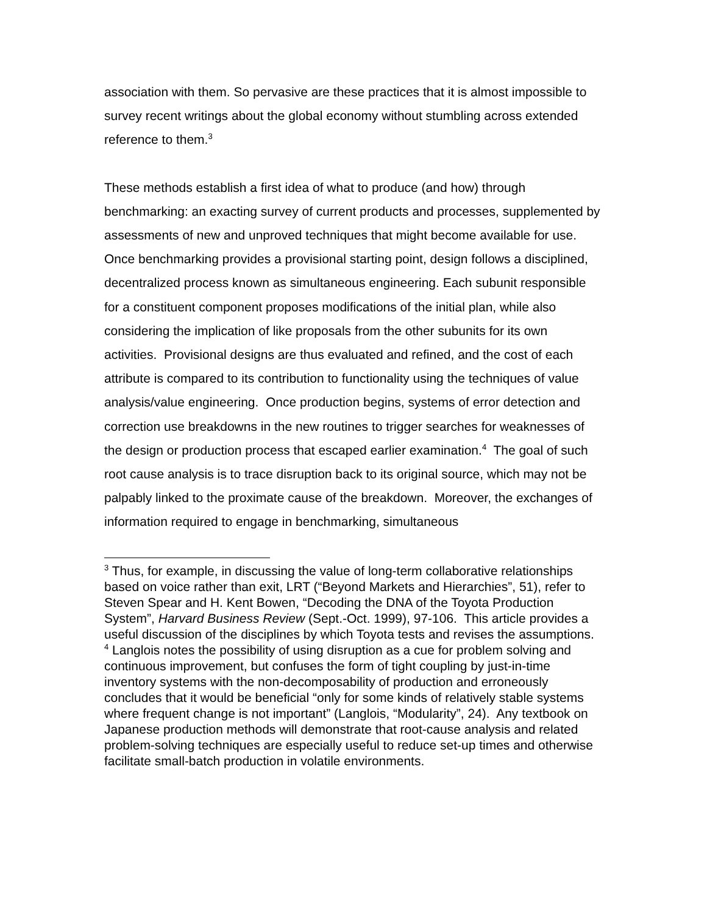association with them. So pervasive are these practices that it is almost impossible to survey recent writings about the global economy without stumbling across extended reference to them.<sup>3</sup>
These methods establish a first idea of what to produce (and how) through benchmarking: an exacting survey of current products and processes, supplemented by assessments of new and unproved techniques that might become available for use. Once benchmarking provides a provisional starting point, design follows a disciplined, decentralized process known as simultaneous engineering. Each subunit responsible for a constituent component proposes modifications of the initial plan, while also considering the implication of like proposals from the other subunits for its own activities. Provisional designs are thus evaluated and refined, and the cost of each attribute is compared to its contribution to functionality using the techniques of value analysis/value engineering. Once production begins, systems of error detection and correction use breakdowns in the new routines to trigger searches for weaknesses of the design or production process that escaped earlier examination.<sup>4</sup> The goal of such root cause analysis is to trace disruption back to its original source, which may not be palpably linked to the proximate cause of the breakdown. Moreover, the exchanges of information required to engage in benchmarking, simultaneous
<sup>3</sup> Thus, for example, in discussing the value of long-term collaborative relationships based on voice rather than exit, LRT (“Beyond Markets and Hierarchies”, 51), refer to Steven Spear and H. Kent Bowen, “Decoding the DNA of the Toyota Production System”, Harvard Business Review (Sept.-Oct. 1999), 97-106. This article provides a useful discussion of the disciplines by which Toyota tests and revises the assumptions.
<sup>4</sup> Langlois notes the possibility of using disruption as a cue for problem solving and continuous improvement, but confuses the form of tight coupling by just-in-time inventory systems with the non-decomposability of production and erroneously concludes that it would be beneficial “only for some kinds of relatively stable systems where frequent change is not important” (Langlois, “Modularity”, 24). Any textbook on Japanese production methods will demonstrate that root-cause analysis and related problem-solving techniques are especially useful to reduce set-up times and otherwise facilitate small-batch production in volatile environments.